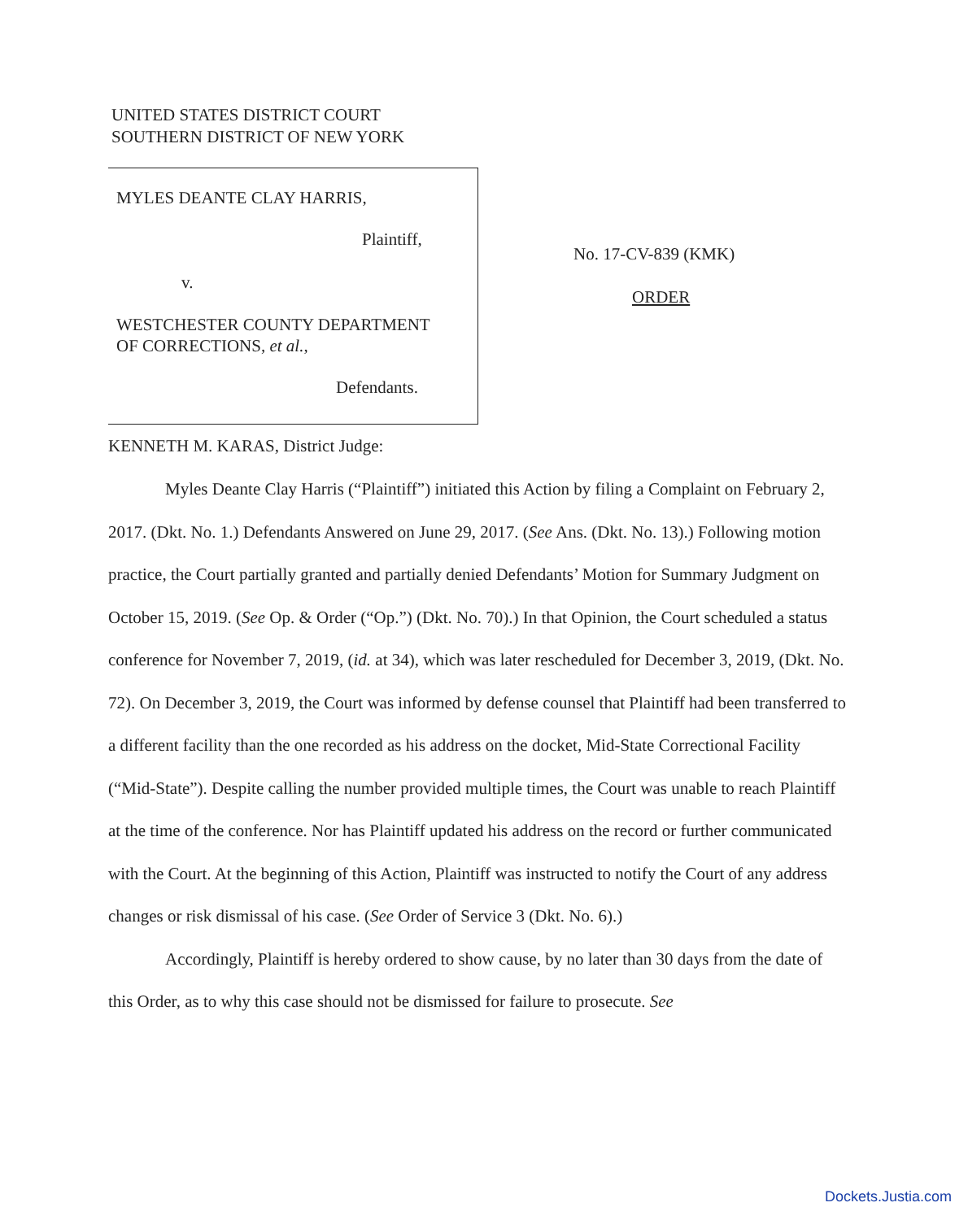UNITED STATES DISTRICT COURT
SOUTHERN DISTRICT OF NEW YORK
MYLES DEANTE CLAY HARRIS,
Plaintiff,
v.
WESTCHESTER COUNTY DEPARTMENT
OF CORRECTIONS, et al.,
Defendants.
No. 17-CV-839 (KMK)
ORDER
KENNETH M. KARAS, District Judge:
Myles Deante Clay Harris (“Plaintiff”) initiated this Action by filing a Complaint on February 2, 2017. (Dkt. No. 1.) Defendants Answered on June 29, 2017. (See Ans. (Dkt. No. 13).) Following motion practice, the Court partially granted and partially denied Defendants’ Motion for Summary Judgment on October 15, 2019. (See Op. & Order (“Op.”) (Dkt. No. 70).) In that Opinion, the Court scheduled a status conference for November 7, 2019, (id. at 34), which was later rescheduled for December 3, 2019, (Dkt. No. 72). On December 3, 2019, the Court was informed by defense counsel that Plaintiff had been transferred to a different facility than the one recorded as his address on the docket, Mid-State Correctional Facility (“Mid-State”). Despite calling the number provided multiple times, the Court was unable to reach Plaintiff at the time of the conference. Nor has Plaintiff updated his address on the record or further communicated with the Court. At the beginning of this Action, Plaintiff was instructed to notify the Court of any address changes or risk dismissal of his case. (See Order of Service 3 (Dkt. No. 6).)
Accordingly, Plaintiff is hereby ordered to show cause, by no later than 30 days from the date of this Order, as to why this case should not be dismissed for failure to prosecute. See
Dockets.Justia.com